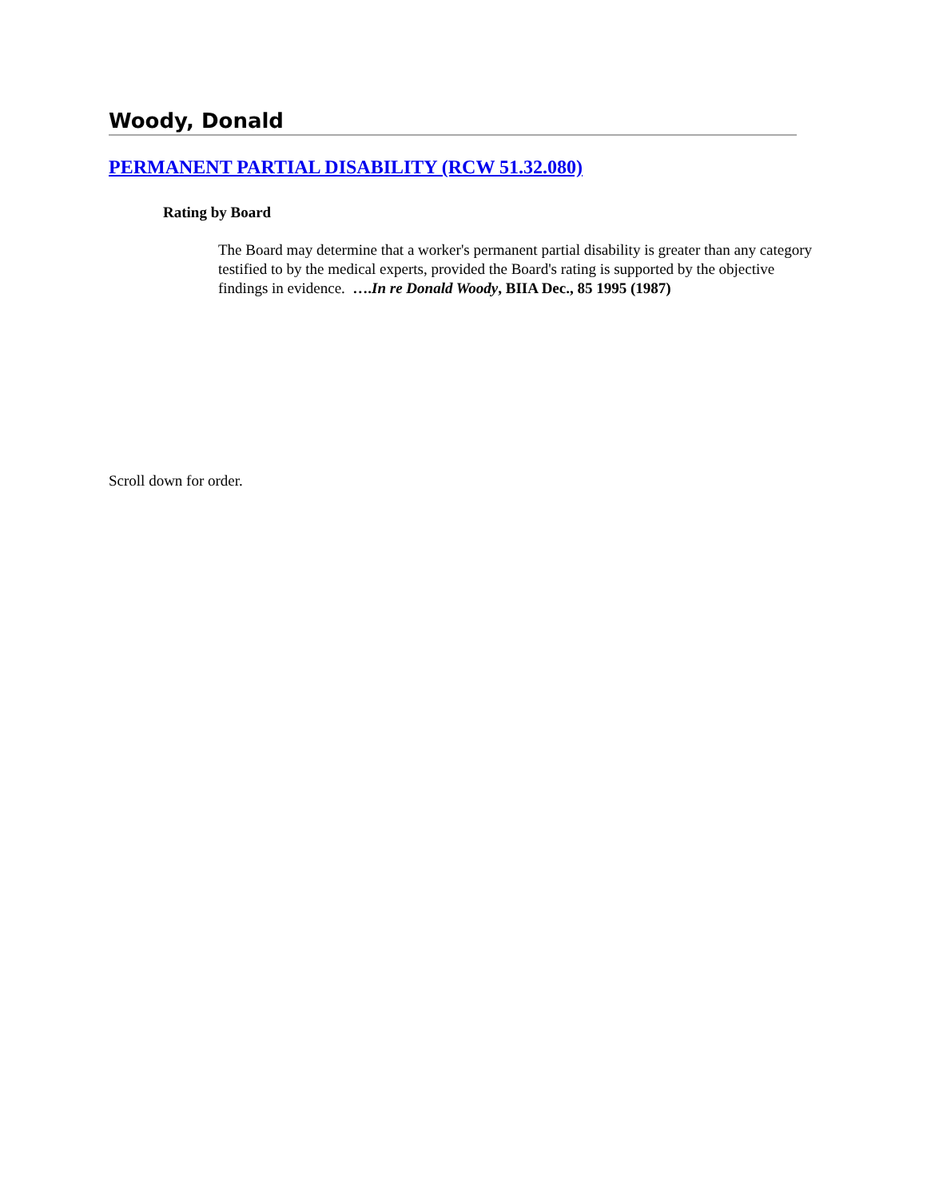Woody, Donald
PERMANENT PARTIAL DISABILITY (RCW 51.32.080)
Rating by Board
The Board may determine that a worker's permanent partial disability is greater than any category testified to by the medical experts, provided the Board's rating is supported by the objective findings in evidence. ….In re Donald Woody, BIIA Dec., 85 1995 (1987)
Scroll down for order.